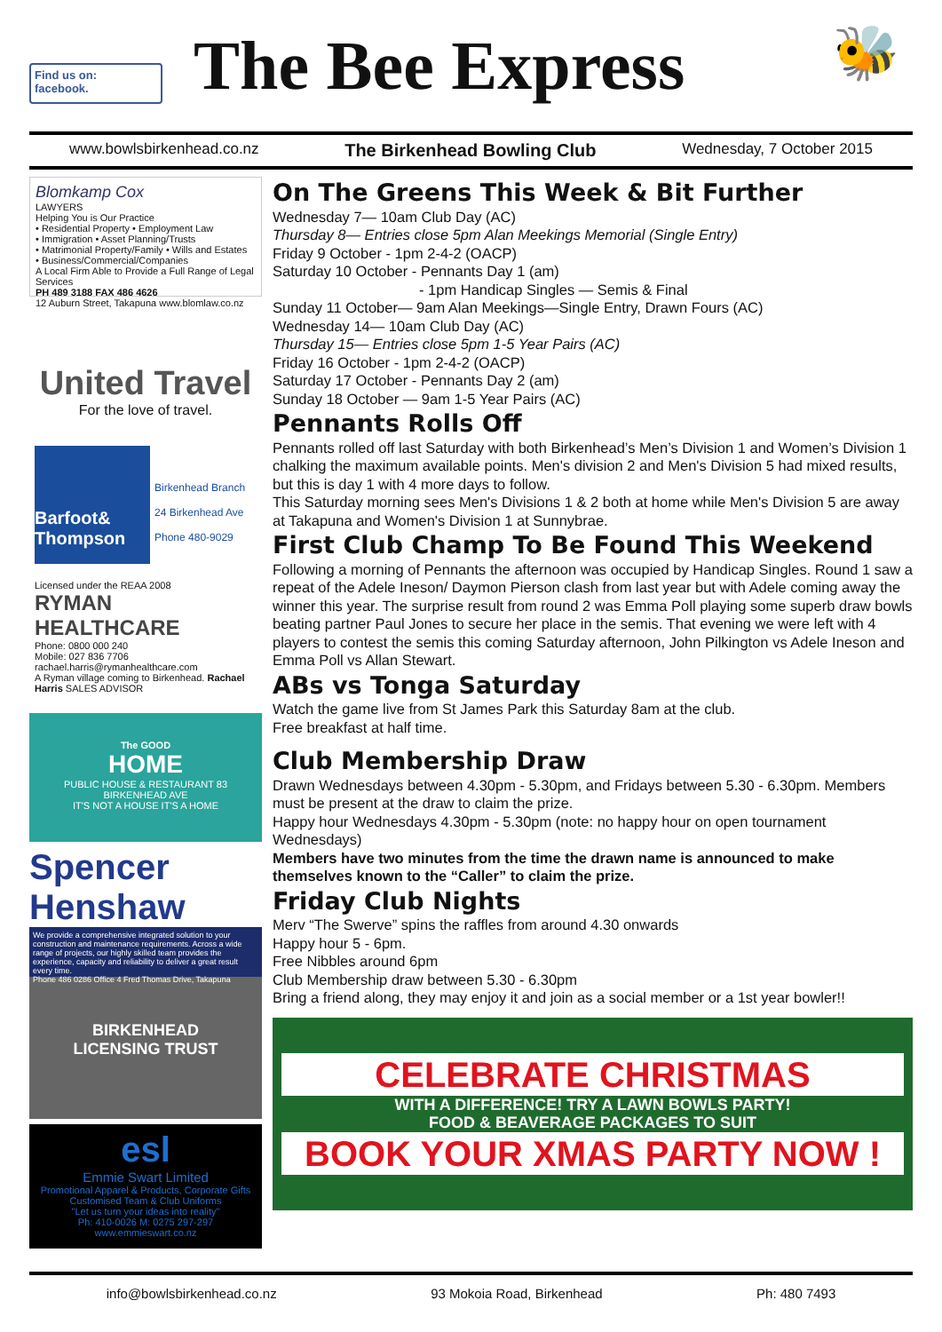Find us on:
facebook.
The Bee Express
🐝
www.bowlsbirkenhead.co.nz The Birkenhead Bowling Club Wednesday, 7 October 2015
Blomkamp Cox
LAWYERS
Helping You is Our Practice
• Residential Property • Employment Law
• Immigration • Asset Planning/Trusts
• Matrimonial Property/Family • Wills and Estates
• Business/Commercial/Companies
A Local Firm Able to Provide a Full Range of Legal Services
PH 489 3188 FAX 486 4626
12 Auburn Street, Takapuna www.blomlaw.co.nz
United Travel
For the love of travel.
Barfoot& Thompson
Birkenhead Branch
24 Birkenhead Ave
Phone 480-9029
Licensed under the REAA 2008
RYMAN HEALTHCARE
Phone: 0800 000 240
Mobile: 027 836 7706
rachael.harris@rymanhealthcare.com
A Ryman village coming to Birkenhead. Rachael Harris SALES ADVISOR
The GOOD
HOME
PUBLIC HOUSE & RESTAURANT 83 BIRKENHEAD AVE
IT'S NOT A HOUSE IT'S A HOME
Spencer Henshaw
We provide a comprehensive integrated solution to your construction and maintenance requirements. Across a wide range of projects, our highly skilled team provides the experience, capacity and reliability to deliver a great result every time.
Phone 486 0286 Office 4 Fred Thomas Drive, Takapuna
BIRKENHEAD
LICENSING TRUST
esl
Emmie Swart Limited
Promotional Apparel & Products, Corporate Gifts
Customised Team & Club Uniforms
"Let us turn your ideas into reality"
Ph: 410-0026 M: 0275 297-297 www.emmieswart.co.nz
On The Greens This Week & Bit Further
Wednesday 7— 10am Club Day (AC)
Thursday 8— Entries close 5pm Alan Meekings Memorial (Single Entry)
Friday 9 October - 1pm 2-4-2 (OACP)
Saturday 10 October - Pennants Day 1 (am)
- 1pm Handicap Singles — Semis & Final
Sunday 11 October— 9am Alan Meekings—Single Entry, Drawn Fours (AC)
Wednesday 14— 10am Club Day (AC)
Thursday 15— Entries close 5pm 1-5 Year Pairs (AC)
Friday 16 October - 1pm 2-4-2 (OACP)
Saturday 17 October - Pennants Day 2 (am)
Sunday 18 October — 9am 1-5 Year Pairs (AC)
Pennants Rolls Off
Pennants rolled off last Saturday with both Birkenhead’s Men’s Division 1 and Women’s Division 1 chalking the maximum available points. Men's division 2 and Men's Division 5 had mixed results, but this is day 1 with 4 more days to follow.
This Saturday morning sees Men's Divisions 1 & 2 both at home while Men's Division 5 are away at Takapuna and Women's Division 1 at Sunnybrae.
First Club Champ To Be Found This Weekend
Following a morning of Pennants the afternoon was occupied by Handicap Singles. Round 1 saw a repeat of the Adele Ineson/ Daymon Pierson clash from last year but with Adele coming away the winner this year. The surprise result from round 2 was Emma Poll playing some superb draw bowls beating partner Paul Jones to secure her place in the semis. That evening we were left with 4 players to contest the semis this coming Saturday afternoon, John Pilkington vs Adele Ineson and Emma Poll vs Allan Stewart.
ABs vs Tonga Saturday
Watch the game live from St James Park this Saturday 8am at the club.
Free breakfast at half time.
Club Membership Draw
Drawn Wednesdays between 4.30pm - 5.30pm, and Fridays between 5.30 - 6.30pm. Members must be present at the draw to claim the prize.
Happy hour Wednesdays 4.30pm - 5.30pm (note: no happy hour on open tournament Wednesdays)
Members have two minutes from the time the drawn name is announced to make themselves known to the “Caller” to claim the prize.
Friday Club Nights
Merv “The Swerve” spins the raffles from around 4.30 onwards
Happy hour 5 - 6pm.
Free Nibbles around 6pm
Club Membership draw between 5.30 - 6.30pm
Bring a friend along, they may enjoy it and join as a social member or a 1st year bowler!!
CELEBRATE CHRISTMAS
WITH A DIFFERENCE! TRY A LAWN BOWLS PARTY!
FOOD & BEAVERAGE PACKAGES TO SUIT
BOOK YOUR XMAS PARTY NOW !
info@bowlsbirkenhead.co.nz 93 Mokoia Road, Birkenhead Ph: 480 7493